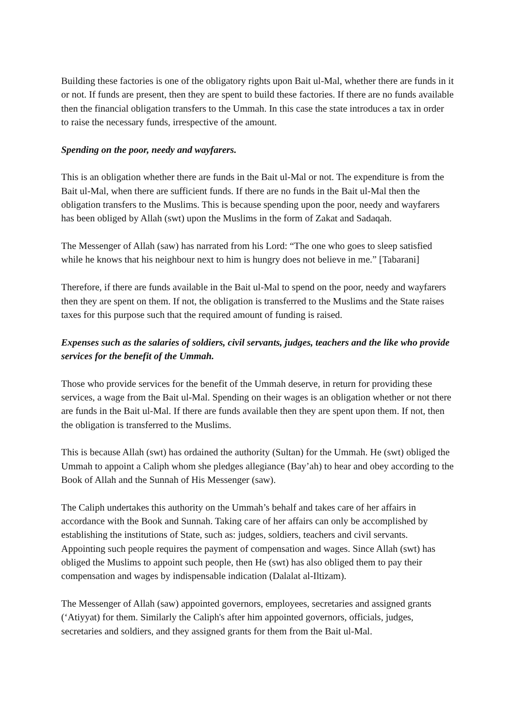Building these factories is one of the obligatory rights upon Bait ul-Mal, whether there are funds in it or not. If funds are present, then they are spent to build these factories. If there are no funds available then the financial obligation transfers to the Ummah. In this case the state introduces a tax in order to raise the necessary funds, irrespective of the amount.
Spending on the poor, needy and wayfarers.
This is an obligation whether there are funds in the Bait ul-Mal or not. The expenditure is from the Bait ul-Mal, when there are sufficient funds. If there are no funds in the Bait ul-Mal then the obligation transfers to the Muslims. This is because spending upon the poor, needy and wayfarers has been obliged by Allah (swt) upon the Muslims in the form of Zakat and Sadaqah.
The Messenger of Allah (saw) has narrated from his Lord: “The one who goes to sleep satisfied while he knows that his neighbour next to him is hungry does not believe in me.” [Tabarani]
Therefore, if there are funds available in the Bait ul-Mal to spend on the poor, needy and wayfarers then they are spent on them. If not, the obligation is transferred to the Muslims and the State raises taxes for this purpose such that the required amount of funding is raised.
Expenses such as the salaries of soldiers, civil servants, judges, teachers and the like who provide services for the benefit of the Ummah.
Those who provide services for the benefit of the Ummah deserve, in return for providing these services, a wage from the Bait ul-Mal. Spending on their wages is an obligation whether or not there are funds in the Bait ul-Mal. If there are funds available then they are spent upon them. If not, then the obligation is transferred to the Muslims.
This is because Allah (swt) has ordained the authority (Sultan) for the Ummah. He (swt) obliged the Ummah to appoint a Caliph whom she pledges allegiance (Bay’ah) to hear and obey according to the Book of Allah and the Sunnah of His Messenger (saw).
The Caliph undertakes this authority on the Ummah’s behalf and takes care of her affairs in accordance with the Book and Sunnah. Taking care of her affairs can only be accomplished by establishing the institutions of State, such as: judges, soldiers, teachers and civil servants. Appointing such people requires the payment of compensation and wages. Since Allah (swt) has obliged the Muslims to appoint such people, then He (swt) has also obliged them to pay their compensation and wages by indispensable indication (Dalalat al-Iltizam).
The Messenger of Allah (saw) appointed governors, employees, secretaries and assigned grants (‘Atiyyat) for them. Similarly the Caliph's after him appointed governors, officials, judges, secretaries and soldiers, and they assigned grants for them from the Bait ul-Mal.